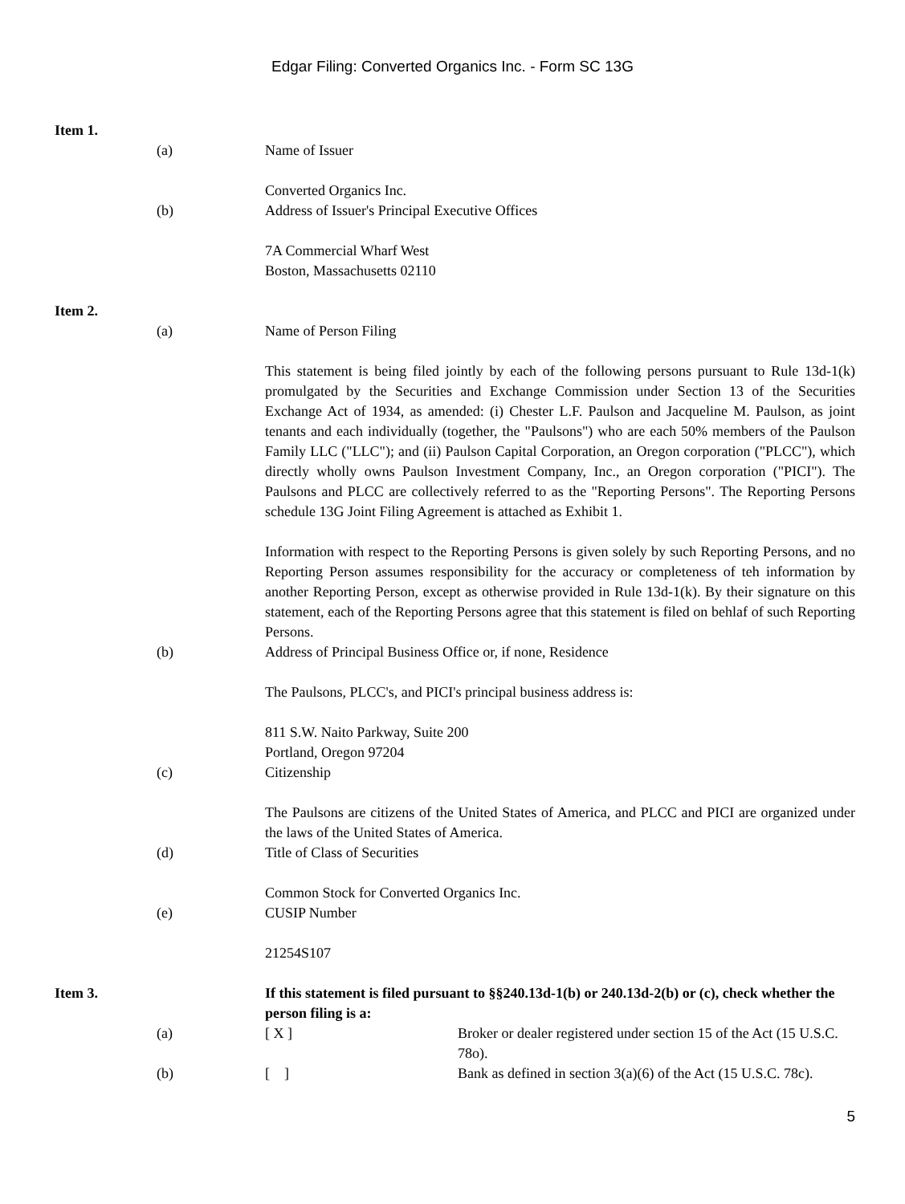Edgar Filing: Converted Organics Inc. - Form SC 13G
Item 1.
(a) Name of Issuer
Converted Organics Inc.
(b) Address of Issuer's Principal Executive Offices
7A Commercial Wharf West
Boston, Massachusetts 02110
Item 2.
(a) Name of Person Filing
This statement is being filed jointly by each of the following persons pursuant to Rule 13d-1(k) promulgated by the Securities and Exchange Commission under Section 13 of the Securities Exchange Act of 1934, as amended: (i) Chester L.F. Paulson and Jacqueline M. Paulson, as joint tenants and each individually (together, the "Paulsons") who are each 50% members of the Paulson Family LLC ("LLC"); and (ii) Paulson Capital Corporation, an Oregon corporation ("PLCC"), which directly wholly owns Paulson Investment Company, Inc., an Oregon corporation ("PICI"). The Paulsons and PLCC are collectively referred to as the "Reporting Persons". The Reporting Persons schedule 13G Joint Filing Agreement is attached as Exhibit 1.
Information with respect to the Reporting Persons is given solely by such Reporting Persons, and no Reporting Person assumes responsibility for the accuracy or completeness of teh information by another Reporting Person, except as otherwise provided in Rule 13d-1(k). By their signature on this statement, each of the Reporting Persons agree that this statement is filed on behlaf of such Reporting Persons.
(b) Address of Principal Business Office or, if none, Residence
The Paulsons, PLCC's, and PICI's principal business address is:
811 S.W. Naito Parkway, Suite 200
Portland, Oregon 97204
(c) Citizenship
The Paulsons are citizens of the United States of America, and PLCC and PICI are organized under the laws of the United States of America.
(d) Title of Class of Securities
Common Stock for Converted Organics Inc.
(e) CUSIP Number
21254S107
Item 3. If this statement is filed pursuant to §§240.13d-1(b) or 240.13d-2(b) or (c), check whether the person filing is a:
(a) [ X ] Broker or dealer registered under section 15 of the Act (15 U.S.C. 78o).
(b) [ ] Bank as defined in section 3(a)(6) of the Act (15 U.S.C. 78c).
5